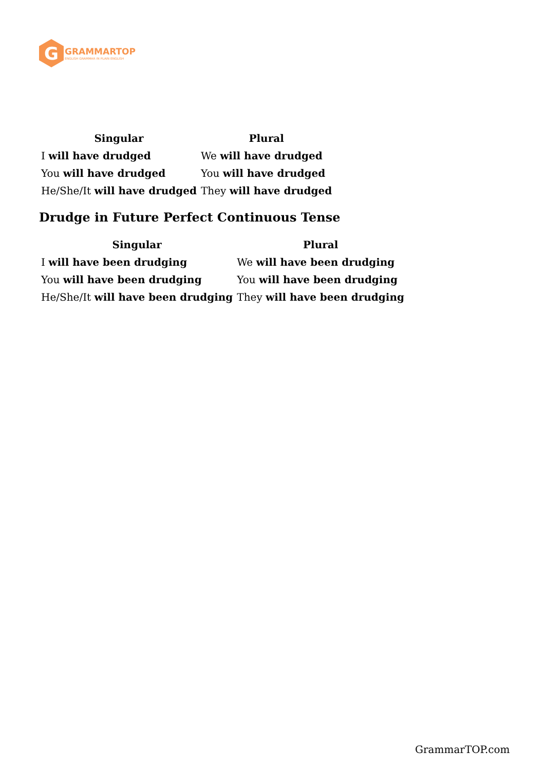G
GRAMMARTOP
ENGLISH GRAMMAR IN PLAIN ENGLISH
| Singular | Plural |
| --- | --- |
| I will have drudged | We will have drudged |
| You will have drudged | You will have drudged |
| He/She/It will have drudged | They will have drudged |
Drudge in Future Perfect Continuous Tense
| Singular | Plural |
| --- | --- |
| I will have been drudging | We will have been drudging |
| You will have been drudging | You will have been drudging |
| He/She/It will have been drudging | They will have been drudging |
GrammarTOP.com